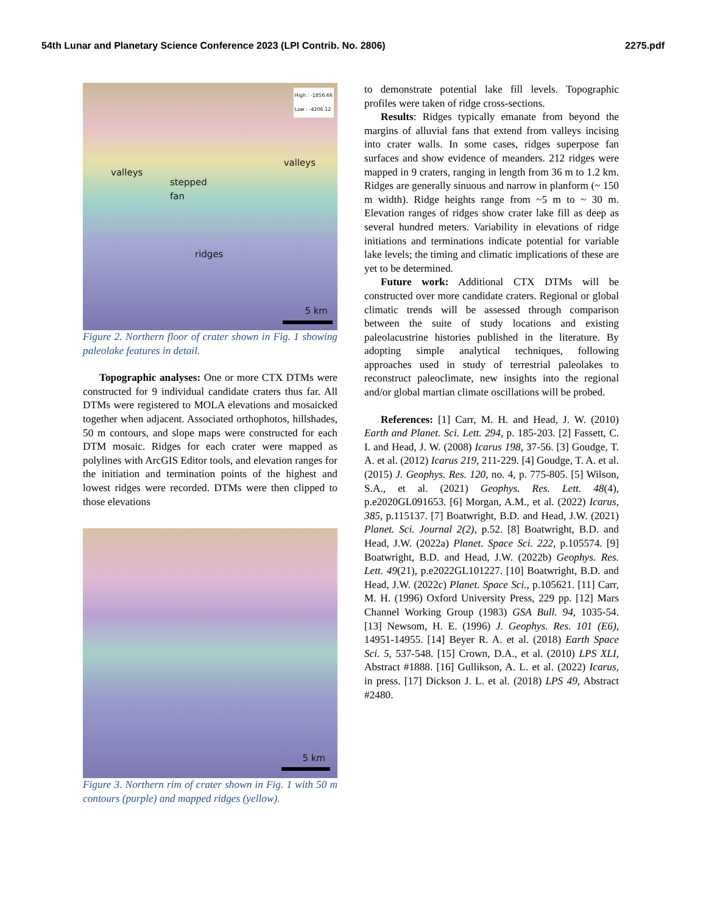54th Lunar and Planetary Science Conference 2023 (LPI Contrib. No. 2806) 2275.pdf
High : -1856.66
Low : -4206.12
valleys
valleys
stepped
fan
ridges
5 km
Figure 2. Northern floor of crater shown in Fig. 1 showing paleolake features in detail.
Topographic analyses: One or more CTX DTMs were constructed for 9 individual candidate craters thus far. All DTMs were registered to MOLA elevations and mosaicked together when adjacent. Associated orthophotos, hillshades, 50 m contours, and slope maps were constructed for each DTM mosaic. Ridges for each crater were mapped as polylines with ArcGIS Editor tools, and elevation ranges for the initiation and termination points of the highest and lowest ridges were recorded. DTMs were then clipped to those elevations
5 km
Figure 3. Northern rim of crater shown in Fig. 1 with 50 m contours (purple) and mapped ridges (yellow).
to demonstrate potential lake fill levels. Topographic profiles were taken of ridge cross-sections.
Results: Ridges typically emanate from beyond the margins of alluvial fans that extend from valleys incising into crater walls. In some cases, ridges superpose fan surfaces and show evidence of meanders. 212 ridges were mapped in 9 craters, ranging in length from 36 m to 1.2 km. Ridges are generally sinuous and narrow in planform (~ 150 m width). Ridge heights range from ~5 m to ~ 30 m. Elevation ranges of ridges show crater lake fill as deep as several hundred meters. Variability in elevations of ridge initiations and terminations indicate potential for variable lake levels; the timing and climatic implications of these are yet to be determined.
Future work: Additional CTX DTMs will be constructed over more candidate craters. Regional or global climatic trends will be assessed through comparison between the suite of study locations and existing paleolacustrine histories published in the literature. By adopting simple analytical techniques, following approaches used in study of terrestrial paleolakes to reconstruct paleoclimate, new insights into the regional and/or global martian climate oscillations will be probed.
References: [1] Carr, M. H. and Head, J. W. (2010) Earth and Planet. Sci. Lett. 294, p. 185-203. [2] Fassett, C. I. and Head, J. W. (2008) Icarus 198, 37-56. [3] Goudge, T. A. et al. (2012) Icarus 219, 211-229. [4] Goudge, T. A. et al. (2015) J. Geophys. Res. 120, no. 4, p. 775-805. [5] Wilson, S.A., et al. (2021) Geophys. Res. Lett. 48(4), p.e2020GL091653. [6] Morgan, A.M., et al. (2022) Icarus, 385, p.115137. [7] Boatwright, B.D. and Head, J.W. (2021) Planet. Sci. Journal 2(2), p.52. [8] Boatwright, B.D. and Head, J.W. (2022a) Planet. Space Sci. 222, p.105574. [9] Boatwright, B.D. and Head, J.W. (2022b) Geophys. Res. Lett. 49(21), p.e2022GL101227. [10] Boatwright, B.D. and Head, J.W. (2022c) Planet. Space Sci., p.105621. [11] Carr, M. H. (1996) Oxford University Press, 229 pp. [12] Mars Channel Working Group (1983) GSA Bull. 94, 1035-54. [13] Newsom, H. E. (1996) J. Geophys. Res. 101 (E6), 14951-14955. [14] Beyer R. A. et al. (2018) Earth Space Sci. 5, 537-548. [15] Crown, D.A., et al. (2010) LPS XLI, Abstract #1888. [16] Gullikson, A. L. et al. (2022) Icarus, in press. [17] Dickson J. L. et al. (2018) LPS 49, Abstract #2480.